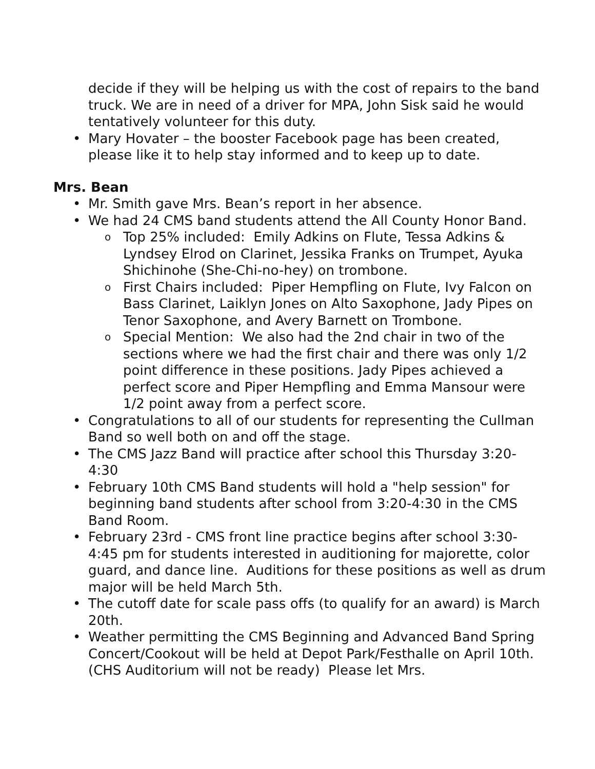decide if they will be helping us with the cost of repairs to the band truck. We are in need of a driver for MPA, John Sisk said he would tentatively volunteer for this duty.
• Mary Hovater – the booster Facebook page has been created, please like it to help stay informed and to keep up to date.
Mrs. Bean
• Mr. Smith gave Mrs. Bean’s report in her absence.
• We had 24 CMS band students attend the All County Honor Band.
o Top 25% included: Emily Adkins on Flute, Tessa Adkins & Lyndsey Elrod on Clarinet, Jessika Franks on Trumpet, Ayuka Shichinohe (She-Chi-no-hey) on trombone.
o First Chairs included: Piper Hempfling on Flute, Ivy Falcon on Bass Clarinet, Laiklyn Jones on Alto Saxophone, Jady Pipes on Tenor Saxophone, and Avery Barnett on Trombone.
o Special Mention: We also had the 2nd chair in two of the sections where we had the first chair and there was only 1/2 point difference in these positions. Jady Pipes achieved a perfect score and Piper Hempfling and Emma Mansour were 1/2 point away from a perfect score.
• Congratulations to all of our students for representing the Cullman Band so well both on and off the stage.
• The CMS Jazz Band will practice after school this Thursday 3:20-4:30
• February 10th CMS Band students will hold a "help session" for beginning band students after school from 3:20-4:30 in the CMS Band Room.
• February 23rd - CMS front line practice begins after school 3:30-4:45 pm for students interested in auditioning for majorette, color guard, and dance line. Auditions for these positions as well as drum major will be held March 5th.
• The cutoff date for scale pass offs (to qualify for an award) is March 20th.
• Weather permitting the CMS Beginning and Advanced Band Spring Concert/Cookout will be held at Depot Park/Festhalle on April 10th. (CHS Auditorium will not be ready) Please let Mrs.